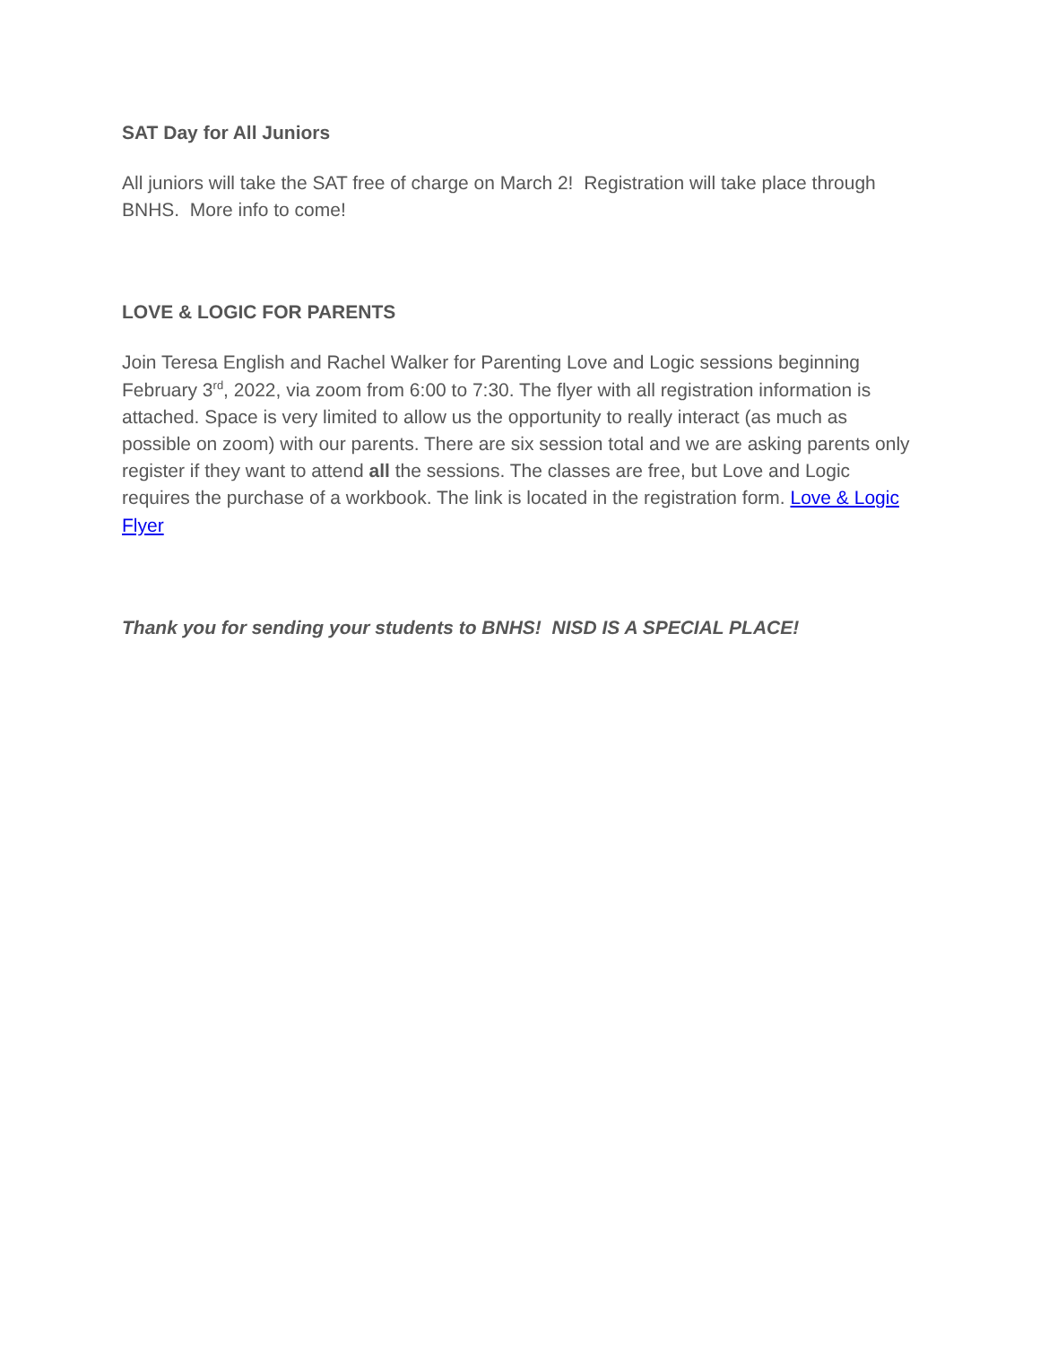SAT Day for All Juniors
All juniors will take the SAT free of charge on March 2! Registration will take place through BNHS. More info to come!
LOVE & LOGIC FOR PARENTS
Join Teresa English and Rachel Walker for Parenting Love and Logic sessions beginning February 3<sup>rd</sup>, 2022, via zoom from 6:00 to 7:30. The flyer with all registration information is attached. Space is very limited to allow us the opportunity to really interact (as much as possible on zoom) with our parents. There are six session total and we are asking parents only register if they want to attend all the sessions. The classes are free, but Love and Logic requires the purchase of a workbook. The link is located in the registration form. Love & Logic Flyer
Thank you for sending your students to BNHS! NISD IS A SPECIAL PLACE!